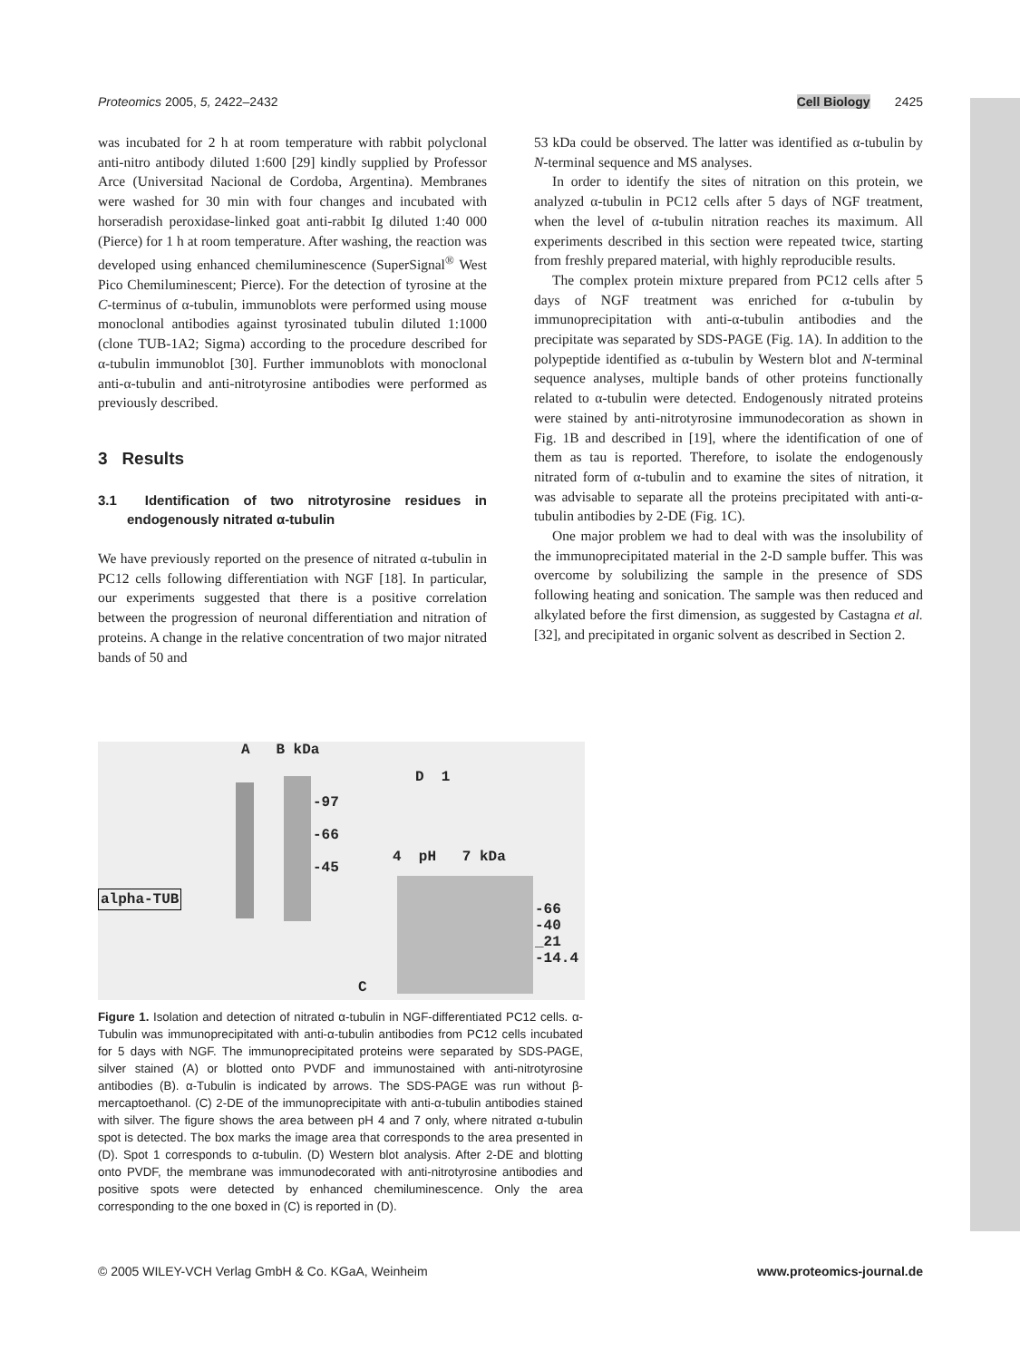Proteomics 2005, 5, 2422–2432 Cell Biology 2425
was incubated for 2 h at room temperature with rabbit polyclonal anti-nitro antibody diluted 1:600 [29] kindly supplied by Professor Arce (Universitad Nacional de Cordoba, Argentina). Membranes were washed for 30 min with four changes and incubated with horseradish peroxidase-linked goat anti-rabbit Ig diluted 1:40 000 (Pierce) for 1 h at room temperature. After washing, the reaction was developed using enhanced chemiluminescence (SuperSignal<sup>®</sup> West Pico Chemiluminescent; Pierce). For the detection of tyrosine at the C-terminus of α-tubulin, immunoblots were performed using mouse monoclonal antibodies against tyrosinated tubulin diluted 1:1000 (clone TUB-1A2; Sigma) according to the procedure described for α-tubulin immunoblot [30]. Further immunoblots with monoclonal anti-α-tubulin and anti-nitrotyrosine antibodies were performed as previously described.
3 Results
3.1 Identification of two nitrotyrosine residues in endogenously nitrated α-tubulin
We have previously reported on the presence of nitrated α-tubulin in PC12 cells following differentiation with NGF [18]. In particular, our experiments suggested that there is a positive correlation between the progression of neuronal differentiation and nitration of proteins. A change in the relative concentration of two major nitrated bands of 50 and
53 kDa could be observed. The latter was identified as α-tubulin by N-terminal sequence and MS analyses.
In order to identify the sites of nitration on this protein, we analyzed α-tubulin in PC12 cells after 5 days of NGF treatment, when the level of α-tubulin nitration reaches its maximum. All experiments described in this section were repeated twice, starting from freshly prepared material, with highly reproducible results.
The complex protein mixture prepared from PC12 cells after 5 days of NGF treatment was enriched for α-tubulin by immunoprecipitation with anti-α-tubulin antibodies and the precipitate was separated by SDS-PAGE (Fig. 1A). In addition to the polypeptide identified as α-tubulin by Western blot and N-terminal sequence analyses, multiple bands of other proteins functionally related to α-tubulin were detected. Endogenously nitrated proteins were stained by anti-nitrotyrosine immunodecoration as shown in Fig. 1B and described in [19], where the identification of one of them as tau is reported. Therefore, to isolate the endogenously nitrated form of α-tubulin and to examine the sites of nitration, it was advisable to separate all the proteins precipitated with anti-α-tubulin antibodies by 2-DE (Fig. 1C).
One major problem we had to deal with was the insolubility of the immunoprecipitated material in the 2-D sample buffer. This was overcome by solubilizing the sample in the presence of SDS following heating and sonication. The sample was then reduced and alkylated before the first dimension, as suggested by Castagna et al. [32], and precipitated in organic solvent as described in Section 2.
A B kDa
-97
-66
-45
alpha-TUB
D 1
4 pH 7 kDa
-66
-40
_21
-14.4
C
Figure 1. Isolation and detection of nitrated α-tubulin in NGF-differentiated PC12 cells. α-Tubulin was immunoprecipitated with anti-α-tubulin antibodies from PC12 cells incubated for 5 days with NGF. The immunoprecipitated proteins were separated by SDS-PAGE, silver stained (A) or blotted onto PVDF and immunostained with anti-nitrotyrosine antibodies (B). α-Tubulin is indicated by arrows. The SDS-PAGE was run without β-mercaptoethanol. (C) 2-DE of the immunoprecipitate with anti-α-tubulin antibodies stained with silver. The figure shows the area between pH 4 and 7 only, where nitrated α-tubulin spot is detected. The box marks the image area that corresponds to the area presented in (D). Spot 1 corresponds to α-tubulin. (D) Western blot analysis. After 2-DE and blotting onto PVDF, the membrane was immunodecorated with anti-nitrotyrosine antibodies and positive spots were detected by enhanced chemiluminescence. Only the area corresponding to the one boxed in (C) is reported in (D).
© 2005 WILEY-VCH Verlag GmbH & Co. KGaA, Weinheim www.proteomics-journal.de